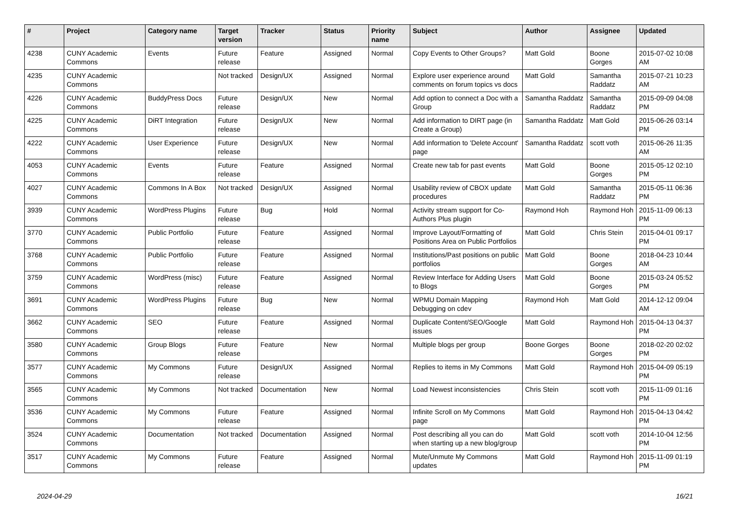| # | Project | Category name | Target version | Tracker | Status | Priority name | Subject | Author | Assignee | Updated |
| --- | --- | --- | --- | --- | --- | --- | --- | --- | --- | --- |
| 4238 | CUNY Academic Commons | Events | Future release | Feature | Assigned | Normal | Copy Events to Other Groups? | Matt Gold | Boone Gorges | 2015-07-02 10:08 AM |
| 4235 | CUNY Academic Commons | | Not tracked | Design/UX | Assigned | Normal | Explore user experience around comments on forum topics vs docs | Matt Gold | Samantha Raddatz | 2015-07-21 10:23 AM |
| 4226 | CUNY Academic Commons | BuddyPress Docs | Future release | Design/UX | New | Normal | Add option to connect a Doc with a Group | Samantha Raddatz | Samantha Raddatz | 2015-09-09 04:08 PM |
| 4225 | CUNY Academic Commons | DiRT Integration | Future release | Design/UX | New | Normal | Add information to DIRT page (in Create a Group) | Samantha Raddatz | Matt Gold | 2015-06-26 03:14 PM |
| 4222 | CUNY Academic Commons | User Experience | Future release | Design/UX | New | Normal | Add information to 'Delete Account' page | Samantha Raddatz | scott voth | 2015-06-26 11:35 AM |
| 4053 | CUNY Academic Commons | Events | Future release | Feature | Assigned | Normal | Create new tab for past events | Matt Gold | Boone Gorges | 2015-05-12 02:10 PM |
| 4027 | CUNY Academic Commons | Commons In A Box | Not tracked | Design/UX | Assigned | Normal | Usability review of CBOX update procedures | Matt Gold | Samantha Raddatz | 2015-05-11 06:36 PM |
| 3939 | CUNY Academic Commons | WordPress Plugins | Future release | Bug | Hold | Normal | Activity stream support for Co-Authors Plus plugin | Raymond Hoh | Raymond Hoh | 2015-11-09 06:13 PM |
| 3770 | CUNY Academic Commons | Public Portfolio | Future release | Feature | Assigned | Normal | Improve Layout/Formatting of Positions Area on Public Portfolios | Matt Gold | Chris Stein | 2015-04-01 09:17 PM |
| 3768 | CUNY Academic Commons | Public Portfolio | Future release | Feature | Assigned | Normal | Institutions/Past positions on public portfolios | Matt Gold | Boone Gorges | 2018-04-23 10:44 AM |
| 3759 | CUNY Academic Commons | WordPress (misc) | Future release | Feature | Assigned | Normal | Review Interface for Adding Users to Blogs | Matt Gold | Boone Gorges | 2015-03-24 05:52 PM |
| 3691 | CUNY Academic Commons | WordPress Plugins | Future release | Bug | New | Normal | WPMU Domain Mapping Debugging on cdev | Raymond Hoh | Matt Gold | 2014-12-12 09:04 AM |
| 3662 | CUNY Academic Commons | SEO | Future release | Feature | Assigned | Normal | Duplicate Content/SEO/Google issues | Matt Gold | Raymond Hoh | 2015-04-13 04:37 PM |
| 3580 | CUNY Academic Commons | Group Blogs | Future release | Feature | New | Normal | Multiple blogs per group | Boone Gorges | Boone Gorges | 2018-02-20 02:02 PM |
| 3577 | CUNY Academic Commons | My Commons | Future release | Design/UX | Assigned | Normal | Replies to items in My Commons | Matt Gold | Raymond Hoh | 2015-04-09 05:19 PM |
| 3565 | CUNY Academic Commons | My Commons | Not tracked | Documentation | New | Normal | Load Newest inconsistencies | Chris Stein | scott voth | 2015-11-09 01:16 PM |
| 3536 | CUNY Academic Commons | My Commons | Future release | Feature | Assigned | Normal | Infinite Scroll on My Commons page | Matt Gold | Raymond Hoh | 2015-04-13 04:42 PM |
| 3524 | CUNY Academic Commons | Documentation | Not tracked | Documentation | Assigned | Normal | Post describing all you can do when starting up a new blog/group | Matt Gold | scott voth | 2014-10-04 12:56 PM |
| 3517 | CUNY Academic Commons | My Commons | Future release | Feature | Assigned | Normal | Mute/Unmute My Commons updates | Matt Gold | Raymond Hoh | 2015-11-09 01:19 PM |
2024-04-29 16/21